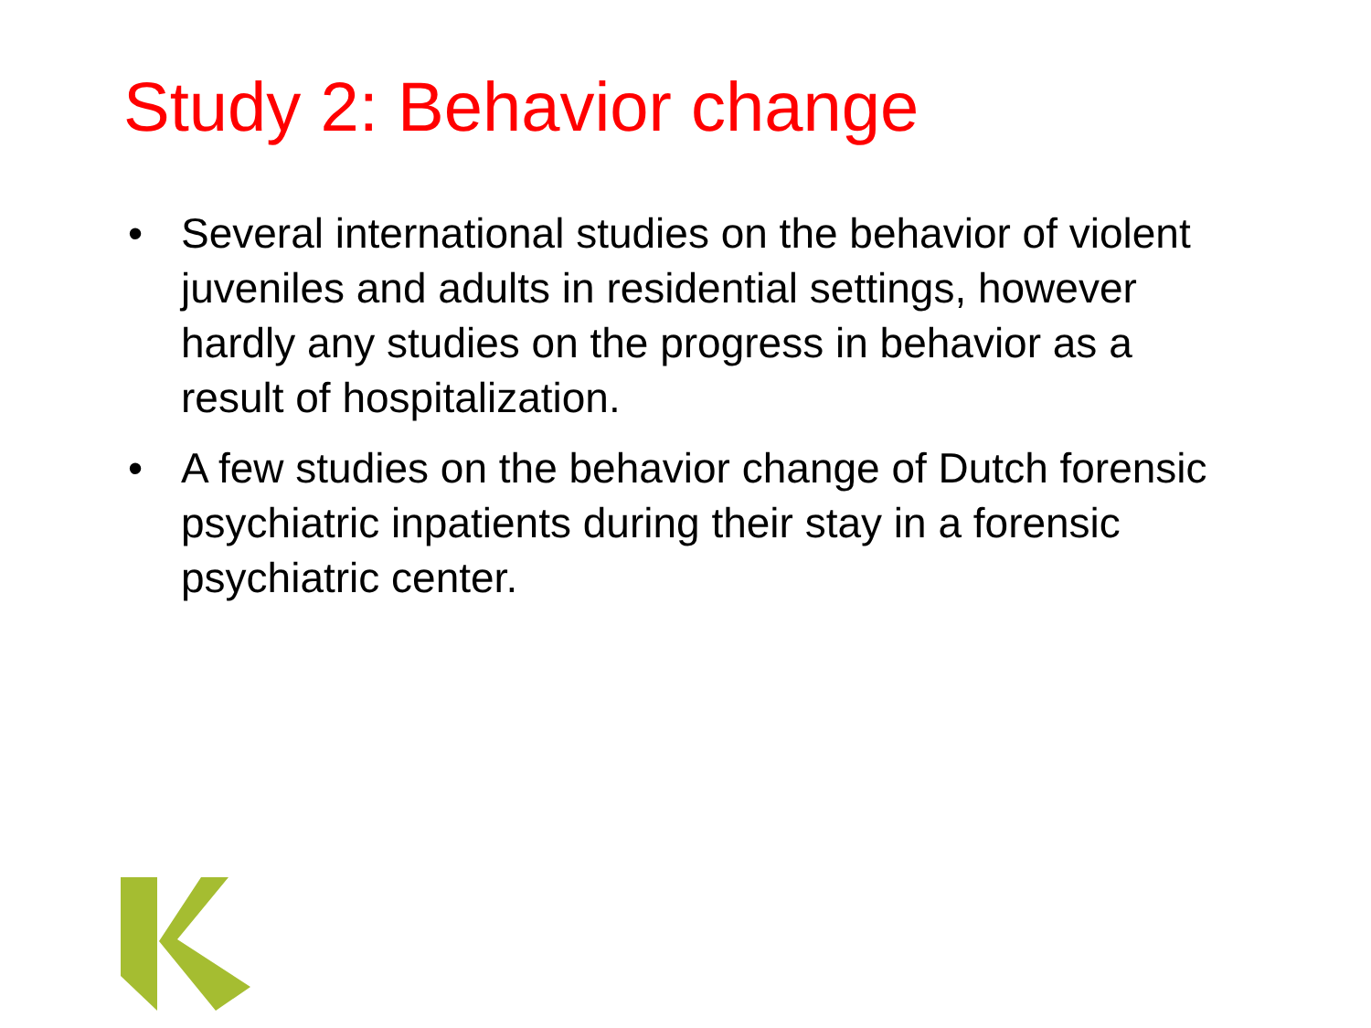Study 2: Behavior change
• Several international studies on the behavior of violent juveniles and adults in residential settings, however hardly any studies on the progress in behavior as a result of hospitalization.
• A few studies on the behavior change of Dutch forensic psychiatric inpatients during their stay in a forensic psychiatric center.